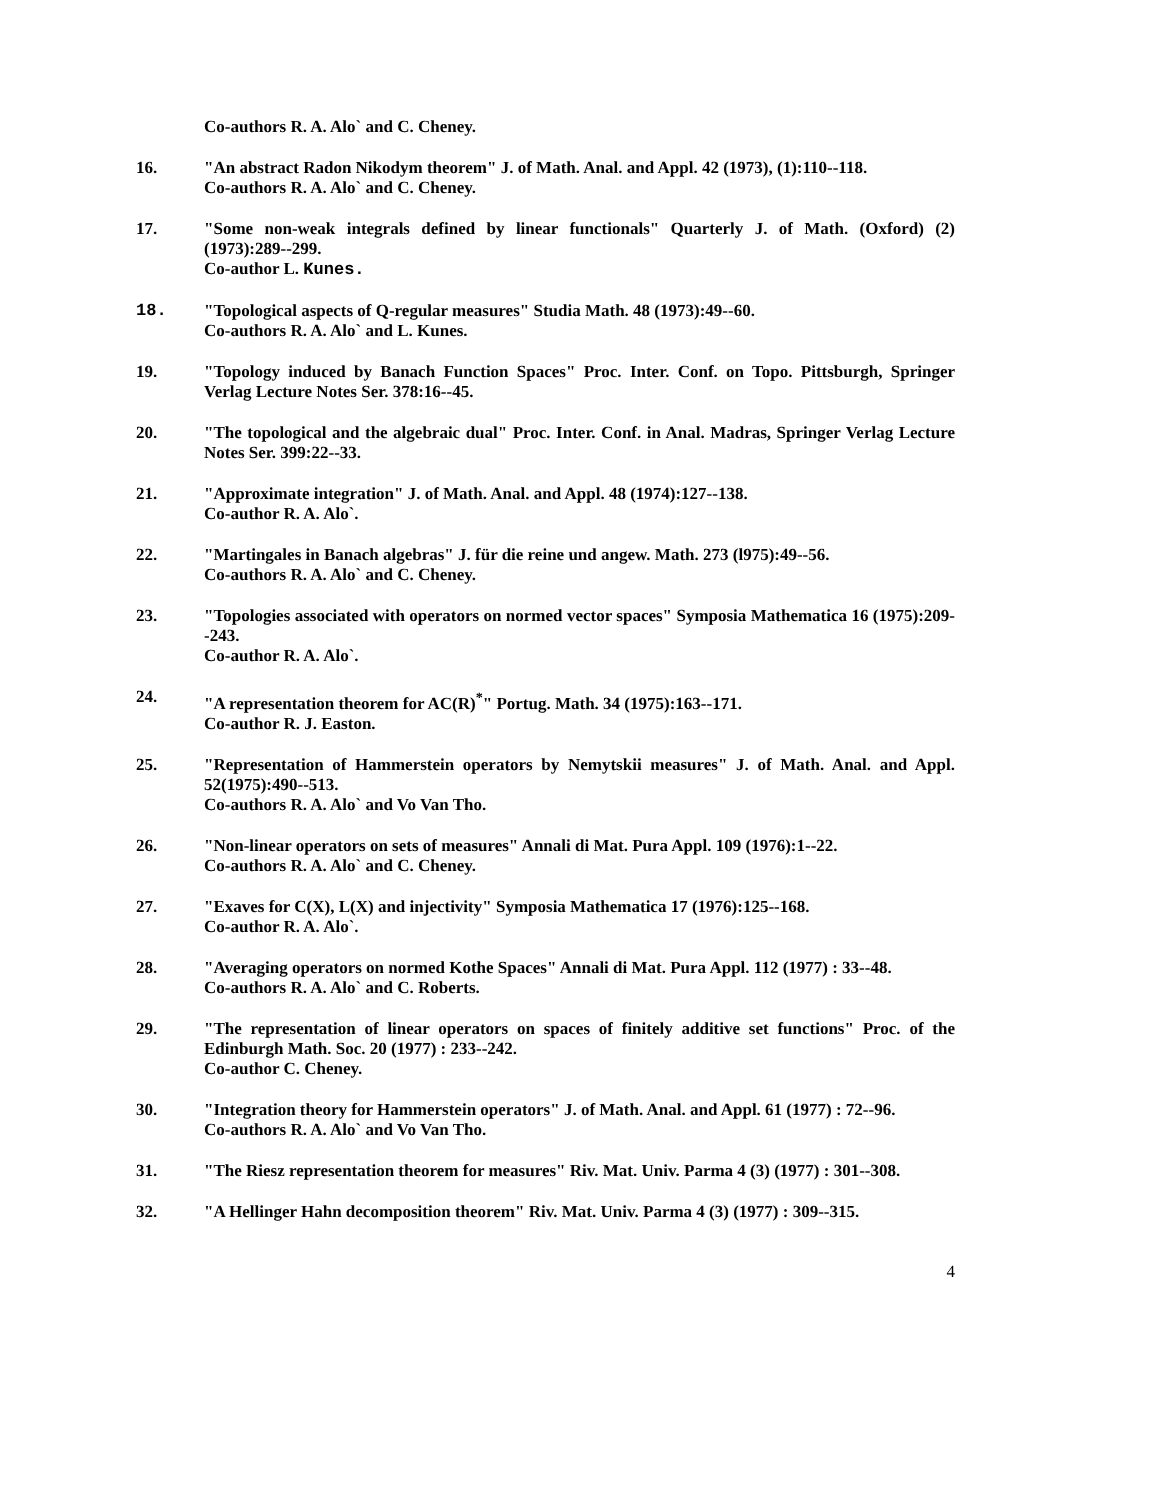Co-authors R. A. Alo` and C. Cheney.
16. "An abstract Radon Nikodym theorem" J. of Math. Anal. and Appl. 42 (1973), (1):110--118.
Co-authors R. A. Alo` and C. Cheney.
17. "Some non-weak integrals defined by linear functionals" Quarterly J. of Math. (Oxford) (2) (1973):289--299.
Co-author L. Kunes.
18. "Topological aspects of Q-regular measures" Studia Math. 48 (1973):49--60.
Co-authors R. A. Alo` and L. Kunes.
19. "Topology induced by Banach Function Spaces" Proc. Inter. Conf. on Topo. Pittsburgh, Springer Verlag Lecture Notes Ser. 378:16--45.
20. "The topological and the algebraic dual" Proc. Inter. Conf. in Anal. Madras, Springer Verlag Lecture Notes Ser. 399:22--33.
21. "Approximate integration" J. of Math. Anal. and Appl. 48 (1974):127--138.
Co-author R. A. Alo`.
22. "Martingales in Banach algebras" J. für die reine und angew. Math. 273 (l975):49--56.
Co-authors R. A. Alo` and C. Cheney.
23. "Topologies associated with operators on normed vector spaces" Symposia Mathematica 16 (1975):209--243.
Co-author R. A. Alo`.
24. "A representation theorem for AC(R)<sup>*</sup>" Portug. Math. 34 (1975):163--171.
Co-author R. J. Easton.
25. "Representation of Hammerstein operators by Nemytskii measures" J. of Math. Anal. and Appl. 52(1975):490--513.
Co-authors R. A. Alo` and Vo Van Tho.
26. "Non-linear operators on sets of measures" Annali di Mat. Pura Appl. 109 (1976):1--22.
Co-authors R. A. Alo` and C. Cheney.
27. "Exaves for C(X), L(X) and injectivity" Symposia Mathematica 17 (1976):125--168.
Co-author R. A. Alo`.
28. "Averaging operators on normed Kothe Spaces" Annali di Mat. Pura Appl. 112 (1977) : 33--48.
Co-authors R. A. Alo` and C. Roberts.
29. "The representation of linear operators on spaces of finitely additive set functions" Proc. of the Edinburgh Math. Soc. 20 (1977) : 233--242.
Co-author C. Cheney.
30. "Integration theory for Hammerstein operators" J. of Math. Anal. and Appl. 61 (1977) : 72--96.
Co-authors R. A. Alo` and Vo Van Tho.
31. "The Riesz representation theorem for measures" Riv. Mat. Univ. Parma 4 (3) (1977) : 301--308.
32. "A Hellinger Hahn decomposition theorem" Riv. Mat. Univ. Parma 4 (3) (1977) : 309--315.
4